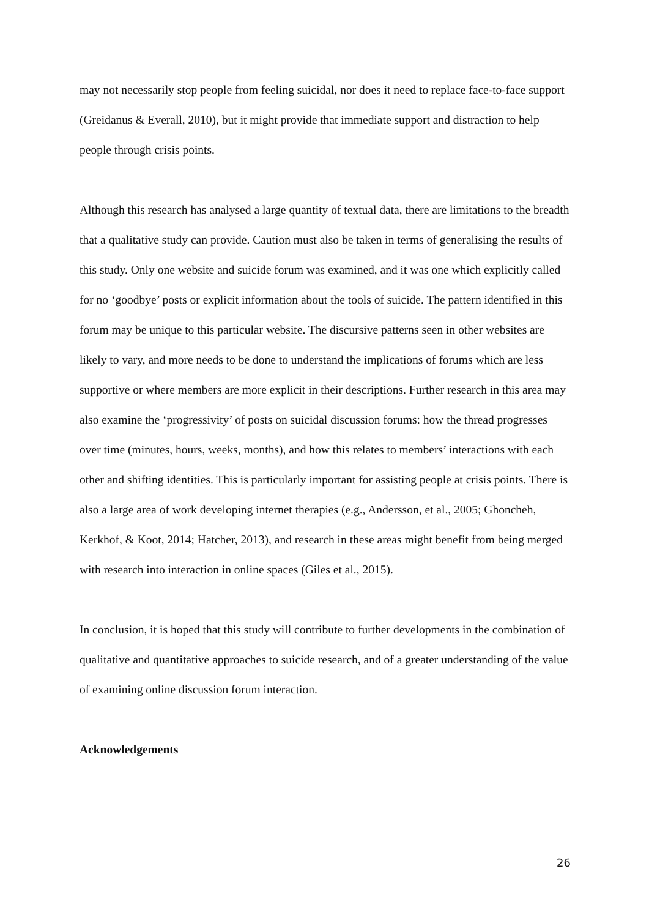may not necessarily stop people from feeling suicidal, nor does it need to replace face-to-face support (Greidanus & Everall, 2010), but it might provide that immediate support and distraction to help people through crisis points.
Although this research has analysed a large quantity of textual data, there are limitations to the breadth that a qualitative study can provide. Caution must also be taken in terms of generalising the results of this study. Only one website and suicide forum was examined, and it was one which explicitly called for no ‘goodbye’ posts or explicit information about the tools of suicide. The pattern identified in this forum may be unique to this particular website. The discursive patterns seen in other websites are likely to vary, and more needs to be done to understand the implications of forums which are less supportive or where members are more explicit in their descriptions. Further research in this area may also examine the ‘progressivity’ of posts on suicidal discussion forums: how the thread progresses over time (minutes, hours, weeks, months), and how this relates to members’ interactions with each other and shifting identities. This is particularly important for assisting people at crisis points. There is also a large area of work developing internet therapies (e.g., Andersson, et al., 2005; Ghoncheh, Kerkhof, & Koot, 2014; Hatcher, 2013), and research in these areas might benefit from being merged with research into interaction in online spaces (Giles et al., 2015).
In conclusion, it is hoped that this study will contribute to further developments in the combination of qualitative and quantitative approaches to suicide research, and of a greater understanding of the value of examining online discussion forum interaction.
Acknowledgements
26